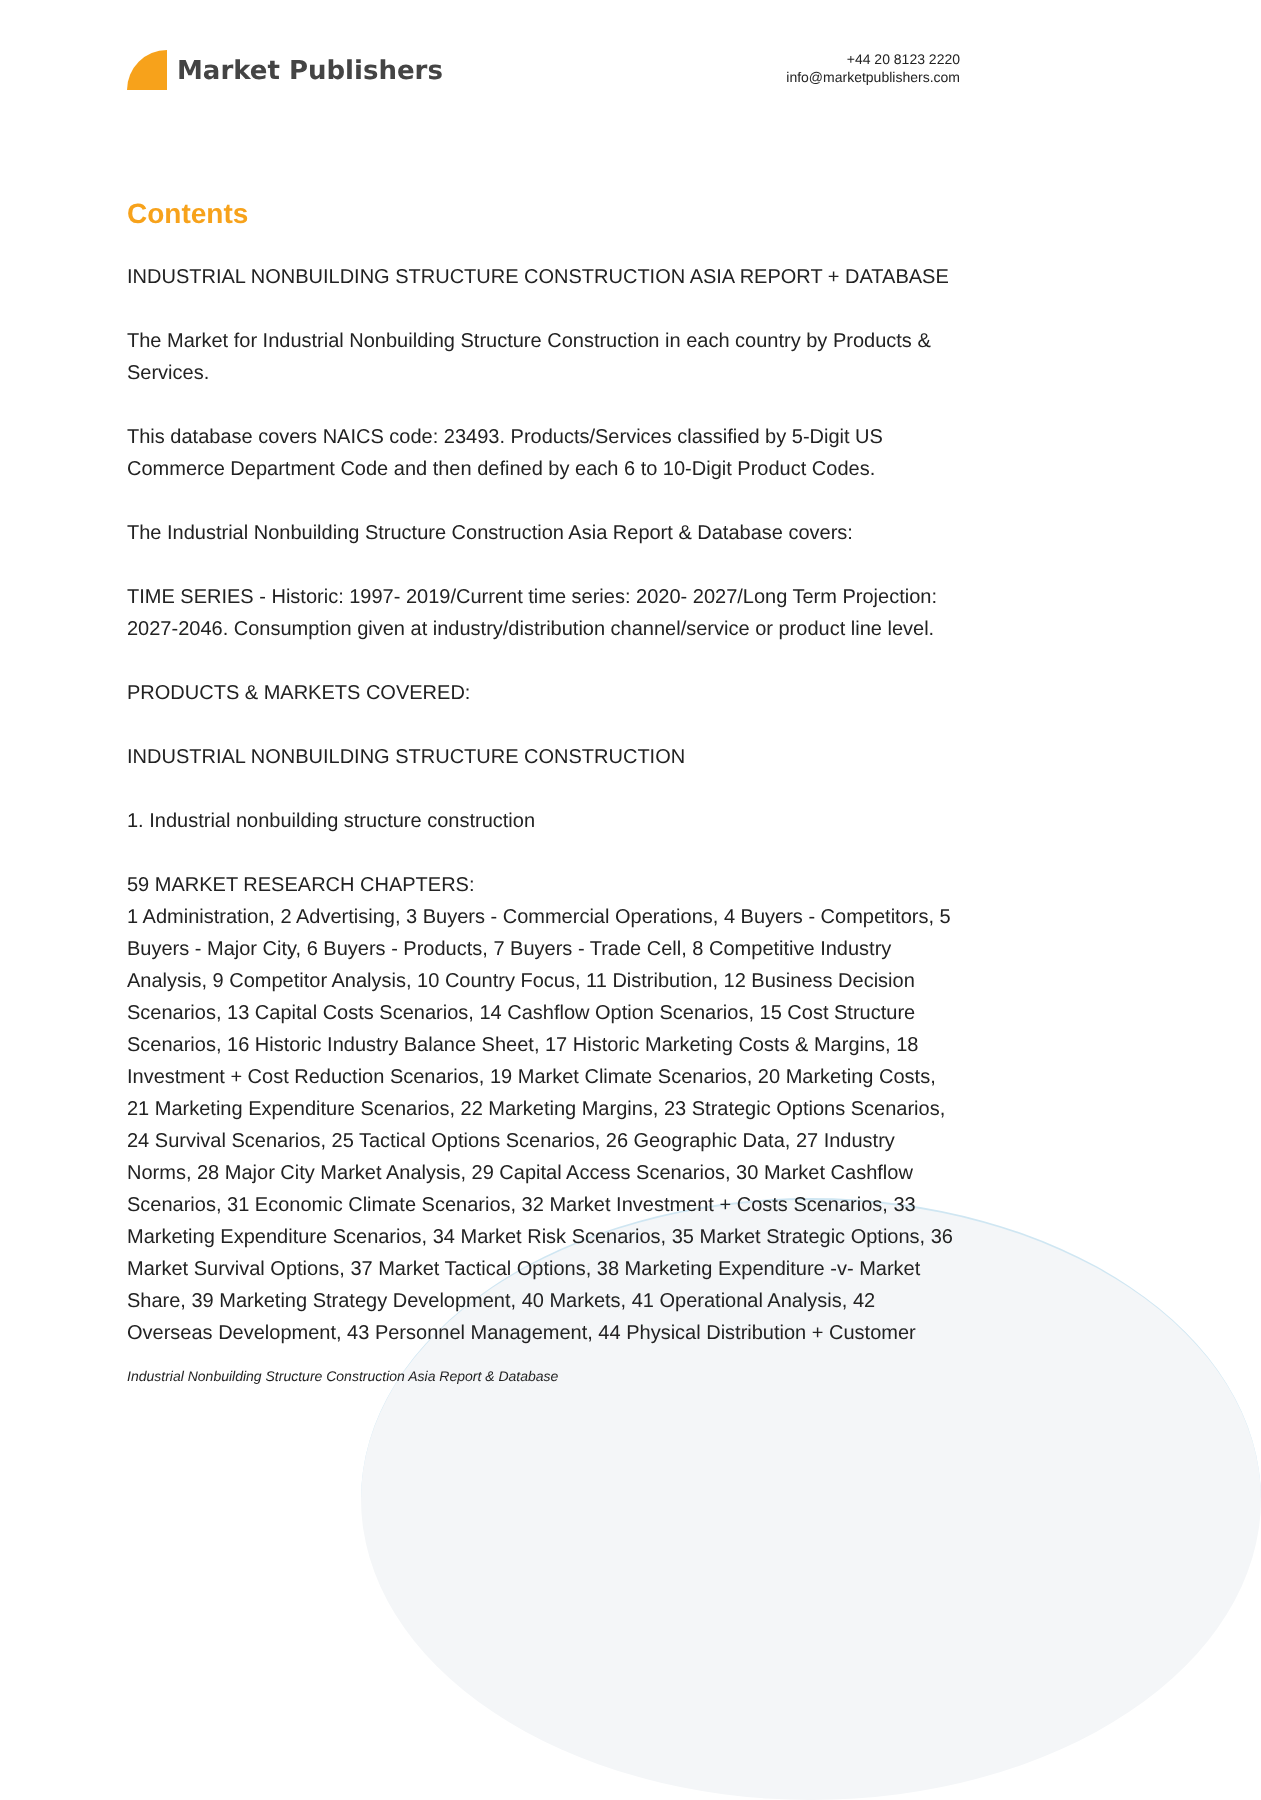Market Publishers
+44 20 8123 2220
info@marketpublishers.com
Contents
INDUSTRIAL NONBUILDING STRUCTURE CONSTRUCTION ASIA REPORT + DATABASE
The Market for Industrial Nonbuilding Structure Construction in each country by Products & Services.
This database covers NAICS code: 23493. Products/Services classified by 5-Digit US Commerce Department Code and then defined by each 6 to 10-Digit Product Codes.
The Industrial Nonbuilding Structure Construction Asia Report & Database covers:
TIME SERIES - Historic: 1997- 2019/Current time series: 2020- 2027/Long Term Projection: 2027-2046. Consumption given at industry/distribution channel/service or product line level.
PRODUCTS & MARKETS COVERED:
INDUSTRIAL NONBUILDING STRUCTURE CONSTRUCTION
1. Industrial nonbuilding structure construction
59 MARKET RESEARCH CHAPTERS:
1 Administration, 2 Advertising, 3 Buyers - Commercial Operations, 4 Buyers - Competitors, 5 Buyers - Major City, 6 Buyers - Products, 7 Buyers - Trade Cell, 8 Competitive Industry Analysis, 9 Competitor Analysis, 10 Country Focus, 11 Distribution, 12 Business Decision Scenarios, 13 Capital Costs Scenarios, 14 Cashflow Option Scenarios, 15 Cost Structure Scenarios, 16 Historic Industry Balance Sheet, 17 Historic Marketing Costs & Margins, 18 Investment + Cost Reduction Scenarios, 19 Market Climate Scenarios, 20 Marketing Costs, 21 Marketing Expenditure Scenarios, 22 Marketing Margins, 23 Strategic Options Scenarios, 24 Survival Scenarios, 25 Tactical Options Scenarios, 26 Geographic Data, 27 Industry Norms, 28 Major City Market Analysis, 29 Capital Access Scenarios, 30 Market Cashflow Scenarios, 31 Economic Climate Scenarios, 32 Market Investment + Costs Scenarios, 33 Marketing Expenditure Scenarios, 34 Market Risk Scenarios, 35 Market Strategic Options, 36 Market Survival Options, 37 Market Tactical Options, 38 Marketing Expenditure -v- Market Share, 39 Marketing Strategy Development, 40 Markets, 41 Operational Analysis, 42 Overseas Development, 43 Personnel Management, 44 Physical Distribution + Customer
Industrial Nonbuilding Structure Construction Asia Report & Database